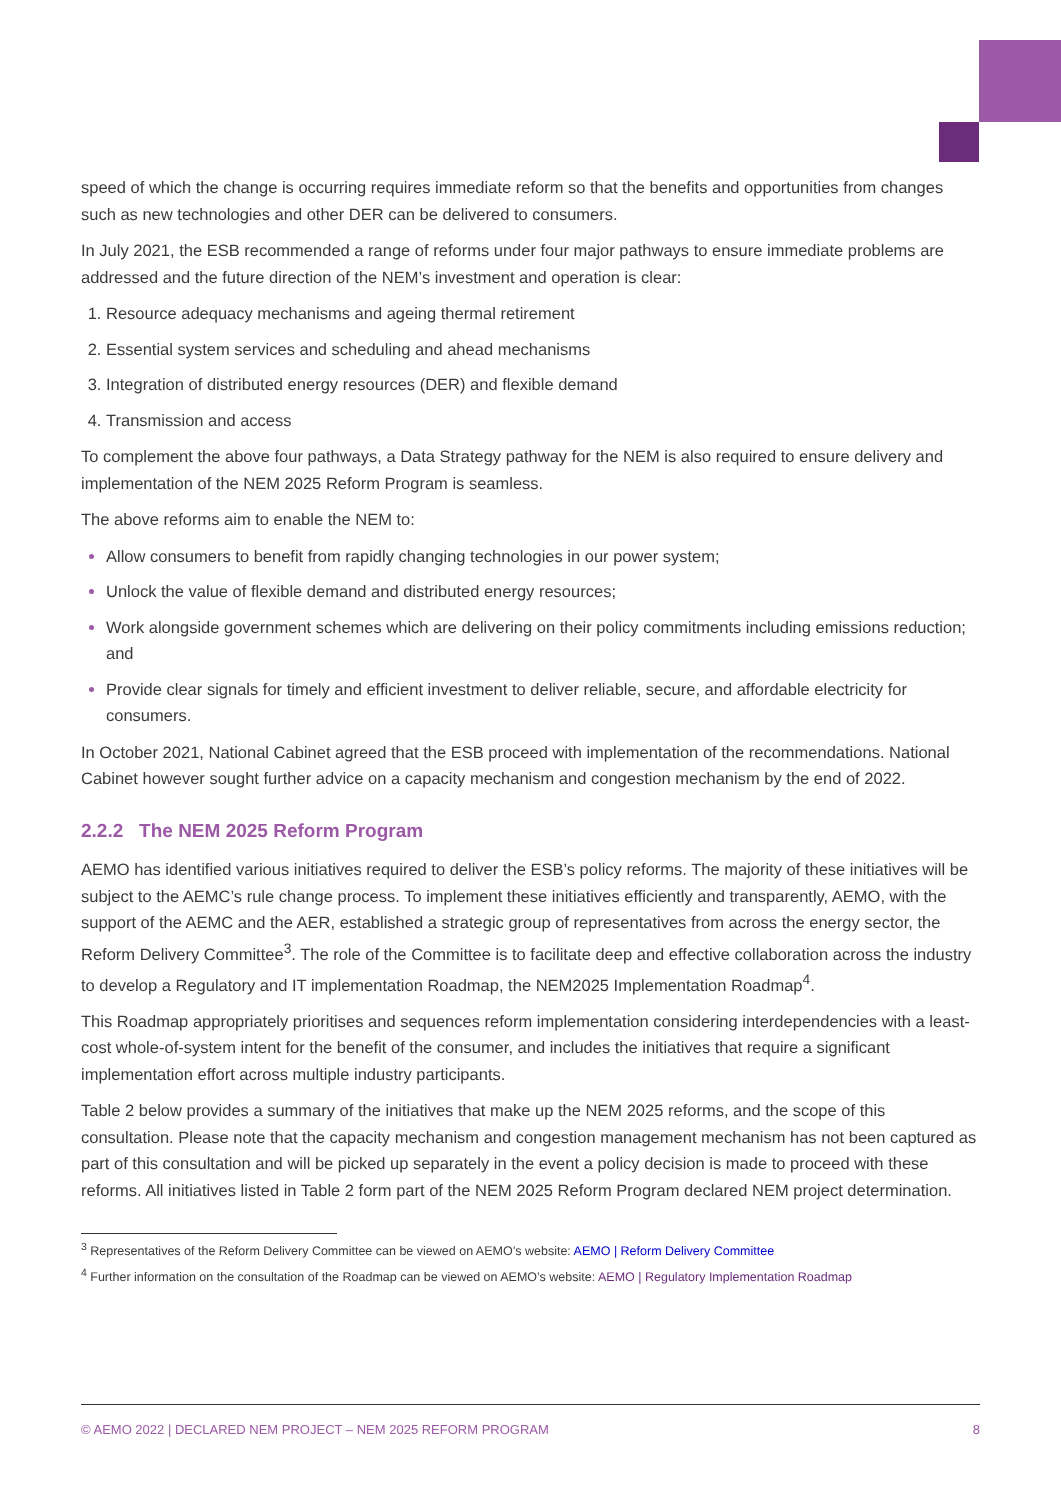speed of which the change is occurring requires immediate reform so that the benefits and opportunities from changes such as new technologies and other DER can be delivered to consumers.
In July 2021, the ESB recommended a range of reforms under four major pathways to ensure immediate problems are addressed and the future direction of the NEM’s investment and operation is clear:
Resource adequacy mechanisms and ageing thermal retirement
Essential system services and scheduling and ahead mechanisms
Integration of distributed energy resources (DER) and flexible demand
Transmission and access
To complement the above four pathways, a Data Strategy pathway for the NEM is also required to ensure delivery and implementation of the NEM 2025 Reform Program is seamless.
The above reforms aim to enable the NEM to:
Allow consumers to benefit from rapidly changing technologies in our power system;
Unlock the value of flexible demand and distributed energy resources;
Work alongside government schemes which are delivering on their policy commitments including emissions reduction; and
Provide clear signals for timely and efficient investment to deliver reliable, secure, and affordable electricity for consumers.
In October 2021, National Cabinet agreed that the ESB proceed with implementation of the recommendations. National Cabinet however sought further advice on a capacity mechanism and congestion mechanism by the end of 2022.
2.2.2 The NEM 2025 Reform Program
AEMO has identified various initiatives required to deliver the ESB’s policy reforms. The majority of these initiatives will be subject to the AEMC’s rule change process. To implement these initiatives efficiently and transparently, AEMO, with the support of the AEMC and the AER, established a strategic group of representatives from across the energy sector, the Reform Delivery Committee<sup>3</sup>. The role of the Committee is to facilitate deep and effective collaboration across the industry to develop a Regulatory and IT implementation Roadmap, the NEM2025 Implementation Roadmap<sup>4</sup>.
This Roadmap appropriately prioritises and sequences reform implementation considering interdependencies with a least-cost whole-of-system intent for the benefit of the consumer, and includes the initiatives that require a significant implementation effort across multiple industry participants.
Table 2 below provides a summary of the initiatives that make up the NEM 2025 reforms, and the scope of this consultation. Please note that the capacity mechanism and congestion management mechanism has not been captured as part of this consultation and will be picked up separately in the event a policy decision is made to proceed with these reforms. All initiatives listed in Table 2 form part of the NEM 2025 Reform Program declared NEM project determination.
<sup>3</sup> Representatives of the Reform Delivery Committee can be viewed on AEMO’s website: AEMO | Reform Delivery Committee
<sup>4</sup> Further information on the consultation of the Roadmap can be viewed on AEMO’s website: AEMO | Regulatory Implementation Roadmap
© AEMO 2022 | DECLARED NEM PROJECT – NEM 2025 REFORM PROGRAM 8